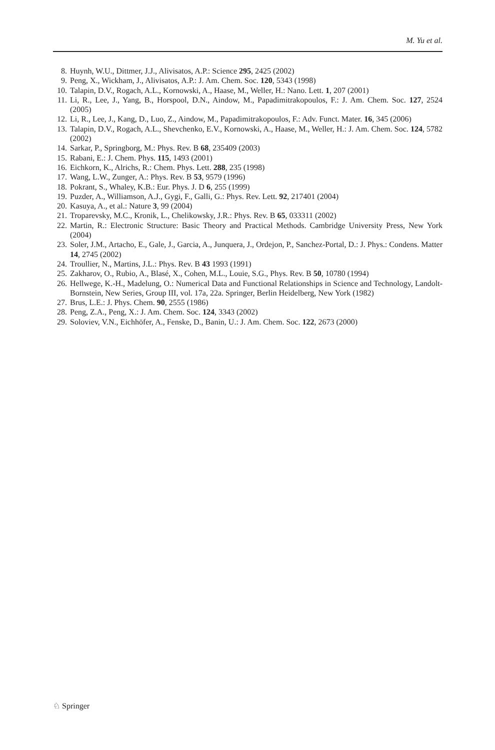M. Yu et al.
8. Huynh, W.U., Dittmer, J.J., Alivisatos, A.P.: Science 295, 2425 (2002)
9. Peng, X., Wickham, J., Alivisatos, A.P.: J. Am. Chem. Soc. 120, 5343 (1998)
10. Talapin, D.V., Rogach, A.L., Kornowski, A., Haase, M., Weller, H.: Nano. Lett. 1, 207 (2001)
11. Li, R., Lee, J., Yang, B., Horspool, D.N., Aindow, M., Papadimitrakopoulos, F.: J. Am. Chem. Soc. 127, 2524 (2005)
12. Li, R., Lee, J., Kang, D., Luo, Z., Aindow, M., Papadimitrakopoulos, F.: Adv. Funct. Mater. 16, 345 (2006)
13. Talapin, D.V., Rogach, A.L., Shevchenko, E.V., Kornowski, A., Haase, M., Weller, H.: J. Am. Chem. Soc. 124, 5782 (2002)
14. Sarkar, P., Springborg, M.: Phys. Rev. B 68, 235409 (2003)
15. Rabani, E.: J. Chem. Phys. 115, 1493 (2001)
16. Eichkorn, K., Alrichs, R.: Chem. Phys. Lett. 288, 235 (1998)
17. Wang, L.W., Zunger, A.: Phys. Rev. B 53, 9579 (1996)
18. Pokrant, S., Whaley, K.B.: Eur. Phys. J. D 6, 255 (1999)
19. Puzder, A., Williamson, A.J., Gygi, F., Galli, G.: Phys. Rev. Lett. 92, 217401 (2004)
20. Kasuya, A., et al.: Nature 3, 99 (2004)
21. Troparevsky, M.C., Kronik, L., Chelikowsky, J.R.: Phys. Rev. B 65, 033311 (2002)
22. Martin, R.: Electronic Structure: Basic Theory and Practical Methods. Cambridge University Press, New York (2004)
23. Soler, J.M., Artacho, E., Gale, J., Garcia, A., Junquera, J., Ordejon, P., Sanchez-Portal, D.: J. Phys.: Condens. Matter 14, 2745 (2002)
24. Troullier, N., Martins, J.L.: Phys. Rev. B 43 1993 (1991)
25. Zakharov, O., Rubio, A., Blasé, X., Cohen, M.L., Louie, S.G., Phys. Rev. B 50, 10780 (1994)
26. Hellwege, K.-H., Madelung, O.: Numerical Data and Functional Relationships in Science and Technology, Landolt-Bornstein, New Series, Group III, vol. 17a, 22a. Springer, Berlin Heidelberg, New York (1982)
27. Brus, L.E.: J. Phys. Chem. 90, 2555 (1986)
28. Peng, Z.A., Peng, X.: J. Am. Chem. Soc. 124, 3343 (2002)
29. Soloviev, V.N., Eichhöfer, A., Fenske, D., Banin, U.: J. Am. Chem. Soc. 122, 2673 (2000)
♘ Springer